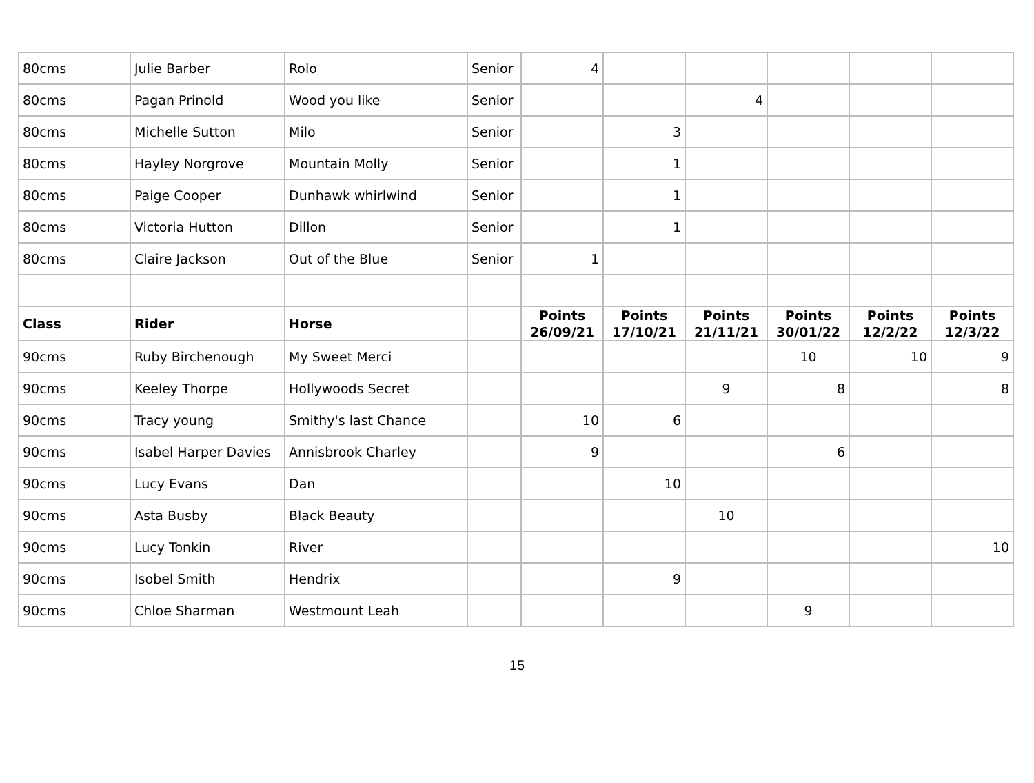| 80cms | Julie Barber | Rolo | Senior | 4 | | | | | |
| 80cms | Pagan Prinold | Wood you like | Senior | | | 4 | | | |
| 80cms | Michelle Sutton | Milo | Senior | | 3 | | | | |
| 80cms | Hayley Norgrove | Mountain Molly | Senior | | 1 | | | | |
| 80cms | Paige Cooper | Dunhawk whirlwind | Senior | | 1 | | | | |
| 80cms | Victoria Hutton | Dillon | Senior | | 1 | | | | |
| 80cms | Claire Jackson | Out of the Blue | Senior | 1 | | | | | |
| Class | Rider | Horse | | Points 26/09/21 | Points 17/10/21 | Points 21/11/21 | Points 30/01/22 | Points 12/2/22 | Points 12/3/22 |
| 90cms | Ruby Birchenough | My Sweet Merci | | | | | 10 | 10 | 9 |
| 90cms | Keeley Thorpe | Hollywoods Secret | | | | 9 | 8 | | 8 |
| 90cms | Tracy young | Smithy's last Chance | | 10 | 6 | | | | |
| 90cms | Isabel Harper Davies | Annisbrook Charley | | 9 | | | 6 | | |
| 90cms | Lucy Evans | Dan | | | 10 | | | | |
| 90cms | Asta Busby | Black Beauty | | | | 10 | | | |
| 90cms | Lucy Tonkin | River | | | | | | | 10 |
| 90cms | Isobel Smith | Hendrix | | | 9 | | | | |
| 90cms | Chloe Sharman | Westmount Leah | | | | | 9 | | |
15